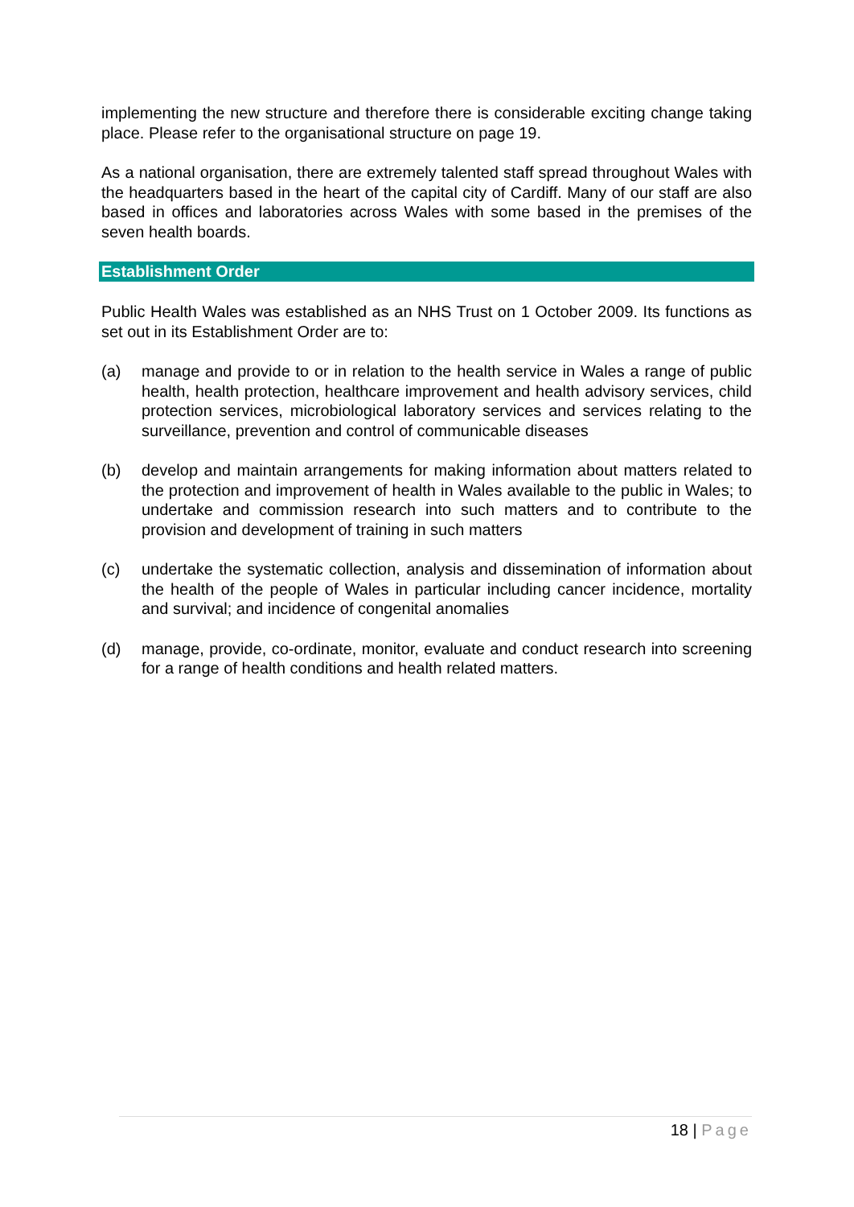implementing the new structure and therefore there is considerable exciting change taking place. Please refer to the organisational structure on page 19.
As a national organisation, there are extremely talented staff spread throughout Wales with the headquarters based in the heart of the capital city of Cardiff. Many of our staff are also based in offices and laboratories across Wales with some based in the premises of the seven health boards.
Establishment Order
Public Health Wales was established as an NHS Trust on 1 October 2009. Its functions as set out in its Establishment Order are to:
(a) manage and provide to or in relation to the health service in Wales a range of public health, health protection, healthcare improvement and health advisory services, child protection services, microbiological laboratory services and services relating to the surveillance, prevention and control of communicable diseases
(b) develop and maintain arrangements for making information about matters related to the protection and improvement of health in Wales available to the public in Wales; to undertake and commission research into such matters and to contribute to the provision and development of training in such matters
(c) undertake the systematic collection, analysis and dissemination of information about the health of the people of Wales in particular including cancer incidence, mortality and survival; and incidence of congenital anomalies
(d) manage, provide, co-ordinate, monitor, evaluate and conduct research into screening for a range of health conditions and health related matters.
18 | Page